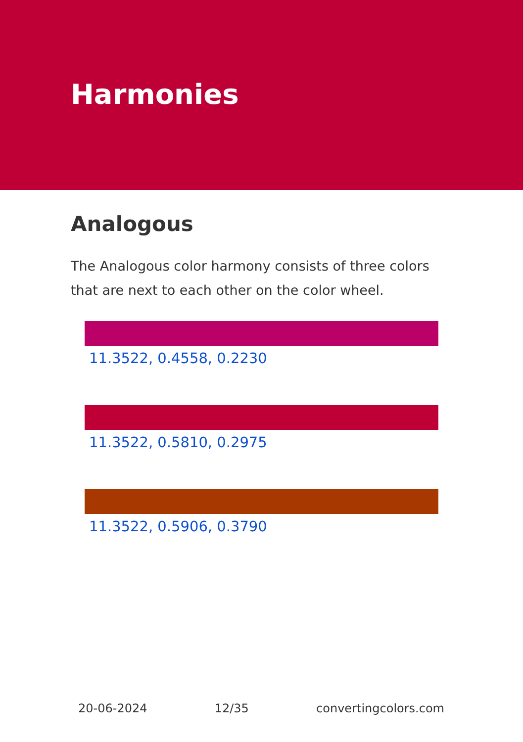Harmonies
Analogous
The Analogous color harmony consists of three colors that are next to each other on the color wheel.
11.3522, 0.4558, 0.2230
11.3522, 0.5810, 0.2975
11.3522, 0.5906, 0.3790
20-06-2024 12/35 convertingcolors.com